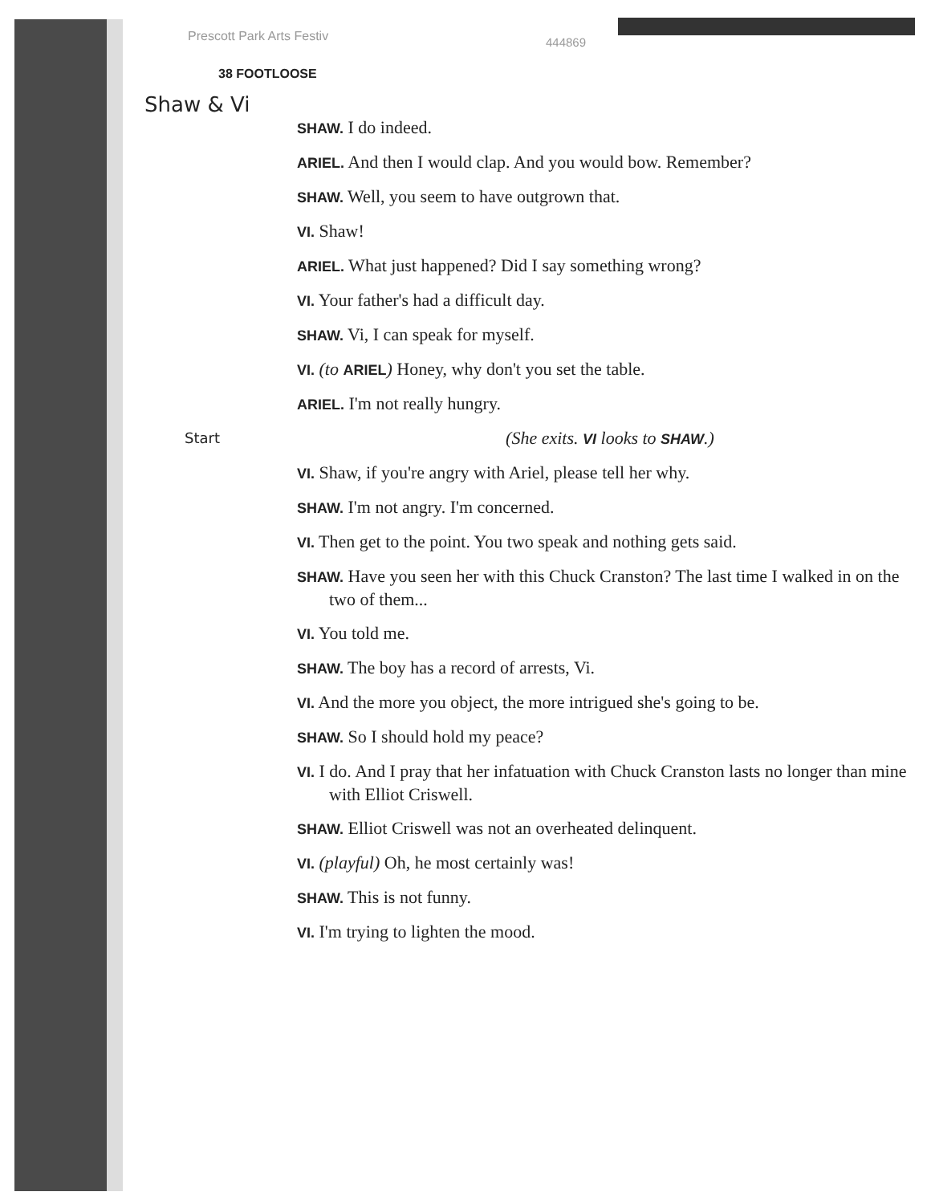Prescott Park Arts Festiv
444869
38 FOOTLOOSE
Shaw & Vi
SHAW. I do indeed.
ARIEL. And then I would clap. And you would bow. Remember?
SHAW. Well, you seem to have outgrown that.
VI. Shaw!
ARIEL. What just happened? Did I say something wrong?
VI. Your father's had a difficult day.
SHAW. Vi, I can speak for myself.
VI. (to ARIEL) Honey, why don't you set the table.
ARIEL. I'm not really hungry.
Start
(She exits. VI looks to SHAW.)
VI. Shaw, if you're angry with Ariel, please tell her why.
SHAW. I'm not angry. I'm concerned.
VI. Then get to the point. You two speak and nothing gets said.
SHAW. Have you seen her with this Chuck Cranston? The last time I walked in on the two of them...
VI. You told me.
SHAW. The boy has a record of arrests, Vi.
VI. And the more you object, the more intrigued she's going to be.
SHAW. So I should hold my peace?
VI. I do. And I pray that her infatuation with Chuck Cranston lasts no longer than mine with Elliot Criswell.
SHAW. Elliot Criswell was not an overheated delinquent.
VI. (playful) Oh, he most certainly was!
SHAW. This is not funny.
VI. I'm trying to lighten the mood.